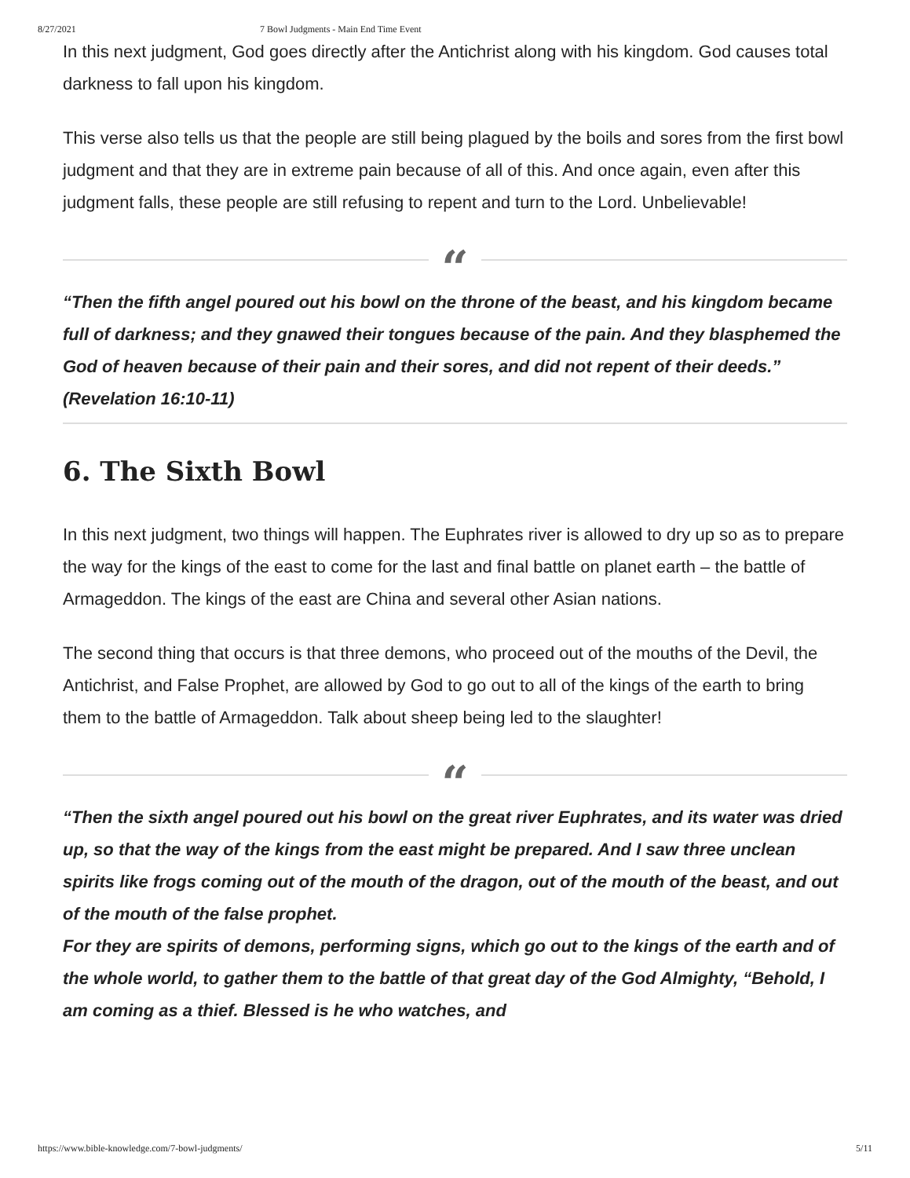8/27/2021 7 Bowl Judgments - Main End Time Event
In this next judgment, God goes directly after the Antichrist along with his kingdom. God causes total darkness to fall upon his kingdom.
This verse also tells us that the people are still being plagued by the boils and sores from the first bowl judgment and that they are in extreme pain because of all of this. And once again, even after this judgment falls, these people are still refusing to repent and turn to the Lord. Unbelievable!
“
“Then the fifth angel poured out his bowl on the throne of the beast, and his kingdom became full of darkness; and they gnawed their tongues because of the pain. And they blasphemed the God of heaven because of their pain and their sores, and did not repent of their deeds.” (Revelation 16:10-11)
6. The Sixth Bowl
In this next judgment, two things will happen. The Euphrates river is allowed to dry up so as to prepare the way for the kings of the east to come for the last and final battle on planet earth – the battle of Armageddon. The kings of the east are China and several other Asian nations.
The second thing that occurs is that three demons, who proceed out of the mouths of the Devil, the Antichrist, and False Prophet, are allowed by God to go out to all of the kings of the earth to bring them to the battle of Armageddon. Talk about sheep being led to the slaughter!
“
“Then the sixth angel poured out his bowl on the great river Euphrates, and its water was dried up, so that the way of the kings from the east might be prepared. And I saw three unclean spirits like frogs coming out of the mouth of the dragon, out of the mouth of the beast, and out of the mouth of the false prophet.
For they are spirits of demons, performing signs, which go out to the kings of the earth and of the whole world, to gather them to the battle of that great day of the God Almighty, “Behold, I am coming as a thief. Blessed is he who watches, and
https://www.bible-knowledge.com/7-bowl-judgments/ 5/11